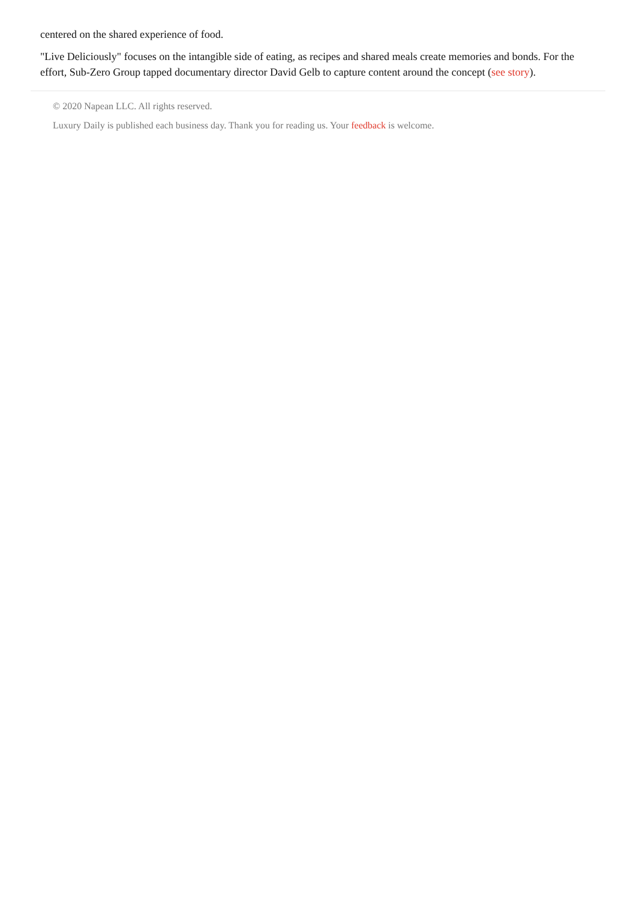centered on the shared experience of food.
"Live Deliciously" focuses on the intangible side of eating, as recipes and shared meals create memories and bonds. For the effort, Sub-Zero Group tapped documentary director David Gelb to capture content around the concept (see story).
© 2020 Napean LLC. All rights reserved.
Luxury Daily is published each business day. Thank you for reading us. Your feedback is welcome.